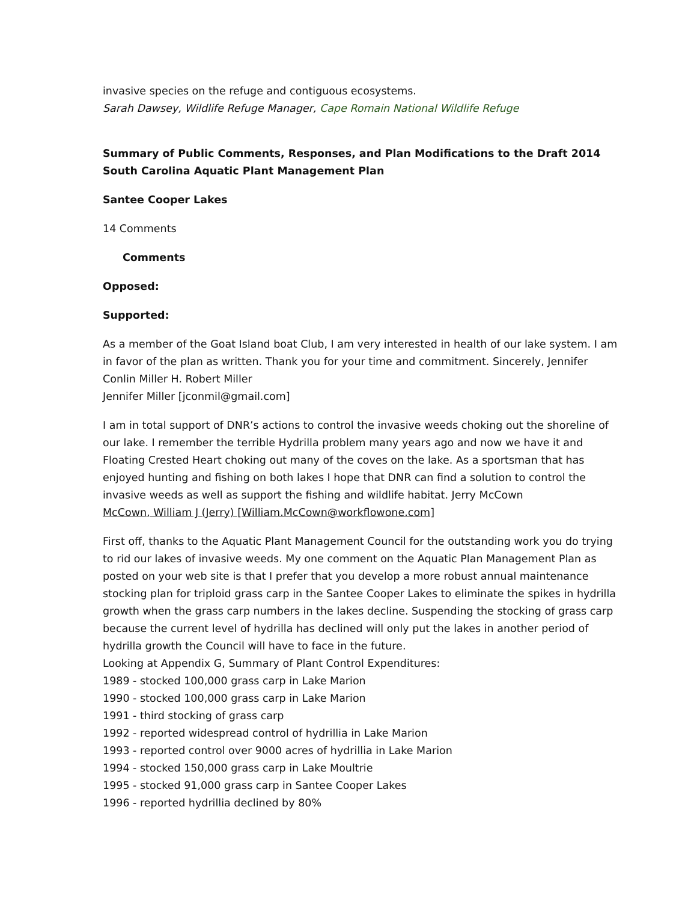invasive species on the refuge and contiguous ecosystems.
Sarah Dawsey, Wildlife Refuge Manager, Cape Romain National Wildlife Refuge
Summary of Public Comments, Responses, and Plan Modifications to the Draft 2014
South Carolina Aquatic Plant Management Plan
Santee Cooper Lakes
14 Comments
Comments
Opposed:
Supported:
As a member of the Goat Island boat Club, I am very interested in health of our lake system. I am in favor of the plan as written. Thank you for your time and commitment. Sincerely, Jennifer Conlin Miller H. Robert Miller
Jennifer Miller [jconmil@gmail.com]
I am in total support of DNR’s actions to control the invasive weeds choking out the shoreline of our lake. I remember the terrible Hydrilla problem many years ago and now we have it and Floating Crested Heart choking out many of the coves on the lake. As a sportsman that has enjoyed hunting and fishing on both lakes I hope that DNR can find a solution to control the invasive weeds as well as support the fishing and wildlife habitat. Jerry McCown
McCown, William J (Jerry) [William.McCown@workflowone.com]
First off, thanks to the Aquatic Plant Management Council for the outstanding work you do trying to rid our lakes of invasive weeds. My one comment on the Aquatic Plan Management Plan as posted on your web site is that I prefer that you develop a more robust annual maintenance stocking plan for triploid grass carp in the Santee Cooper Lakes to eliminate the spikes in hydrilla growth when the grass carp numbers in the lakes decline. Suspending the stocking of grass carp because the current level of hydrilla has declined will only put the lakes in another period of hydrilla growth the Council will have to face in the future.
Looking at Appendix G, Summary of Plant Control Expenditures:
1989 - stocked 100,000 grass carp in Lake Marion
1990 - stocked 100,000 grass carp in Lake Marion
1991 - third stocking of grass carp
1992 - reported widespread control of hydrillia in Lake Marion
1993 - reported control over 9000 acres of hydrillia in Lake Marion
1994 - stocked 150,000 grass carp in Lake Moultrie
1995 - stocked 91,000 grass carp in Santee Cooper Lakes
1996 - reported hydrillia declined by 80%